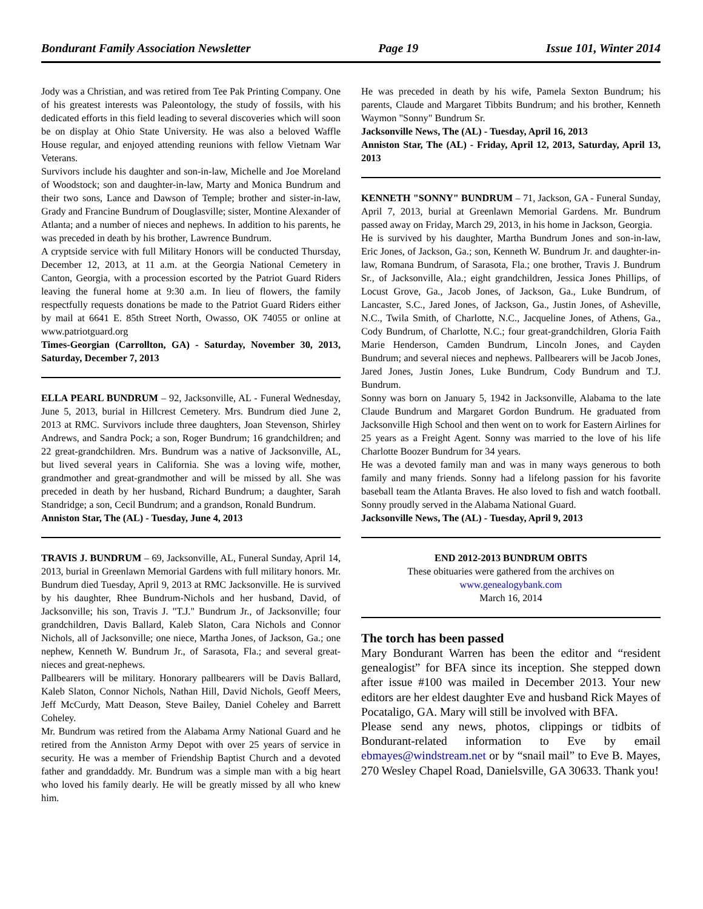Bondurant Family Association Newsletter Page 19 Issue 101, Winter 2014
Jody was a Christian, and was retired from Tee Pak Printing Company. One of his greatest interests was Paleontology, the study of fossils, with his dedicated efforts in this field leading to several discoveries which will soon be on display at Ohio State University. He was also a beloved Waffle House regular, and enjoyed attending reunions with fellow Vietnam War Veterans.
Survivors include his daughter and son-in-law, Michelle and Joe Moreland of Woodstock; son and daughter-in-law, Marty and Monica Bundrum and their two sons, Lance and Dawson of Temple; brother and sister-in-law, Grady and Francine Bundrum of Douglasville; sister, Montine Alexander of Atlanta; and a number of nieces and nephews. In addition to his parents, he was preceded in death by his brother, Lawrence Bundrum.
A cryptside service with full Military Honors will be conducted Thursday, December 12, 2013, at 11 a.m. at the Georgia National Cemetery in Canton, Georgia, with a procession escorted by the Patriot Guard Riders leaving the funeral home at 9:30 a.m. In lieu of flowers, the family respectfully requests donations be made to the Patriot Guard Riders either by mail at 6641 E. 85th Street North, Owasso, OK 74055 or online at www.patriotguard.org
Times-Georgian (Carrollton, GA) - Saturday, November 30, 2013, Saturday, December 7, 2013
ELLA PEARL BUNDRUM – 92, Jacksonville, AL - Funeral Wednesday, June 5, 2013, burial in Hillcrest Cemetery. Mrs. Bundrum died June 2, 2013 at RMC. Survivors include three daughters, Joan Stevenson, Shirley Andrews, and Sandra Pock; a son, Roger Bundrum; 16 grandchildren; and 22 great-grandchildren. Mrs. Bundrum was a native of Jacksonville, AL, but lived several years in California. She was a loving wife, mother, grandmother and great-grandmother and will be missed by all. She was preceded in death by her husband, Richard Bundrum; a daughter, Sarah Standridge; a son, Cecil Bundrum; and a grandson, Ronald Bundrum.
Anniston Star, The (AL) - Tuesday, June 4, 2013
TRAVIS J. BUNDRUM – 69, Jacksonville, AL, Funeral Sunday, April 14, 2013, burial in Greenlawn Memorial Gardens with full military honors. Mr. Bundrum died Tuesday, April 9, 2013 at RMC Jacksonville. He is survived by his daughter, Rhee Bundrum-Nichols and her husband, David, of Jacksonville; his son, Travis J. "T.J." Bundrum Jr., of Jacksonville; four grandchildren, Davis Ballard, Kaleb Slaton, Cara Nichols and Connor Nichols, all of Jacksonville; one niece, Martha Jones, of Jackson, Ga.; one nephew, Kenneth W. Bundrum Jr., of Sarasota, Fla.; and several great-nieces and great-nephews.
Pallbearers will be military. Honorary pallbearers will be Davis Ballard, Kaleb Slaton, Connor Nichols, Nathan Hill, David Nichols, Geoff Meers, Jeff McCurdy, Matt Deason, Steve Bailey, Daniel Coheley and Barrett Coheley.
Mr. Bundrum was retired from the Alabama Army National Guard and he retired from the Anniston Army Depot with over 25 years of service in security. He was a member of Friendship Baptist Church and a devoted father and granddaddy. Mr. Bundrum was a simple man with a big heart who loved his family dearly. He will be greatly missed by all who knew him.
He was preceded in death by his wife, Pamela Sexton Bundrum; his parents, Claude and Margaret Tibbits Bundrum; and his brother, Kenneth Waymon "Sonny" Bundrum Sr.
Jacksonville News, The (AL) - Tuesday, April 16, 2013
Anniston Star, The (AL) - Friday, April 12, 2013, Saturday, April 13, 2013
KENNETH "SONNY" BUNDRUM – 71, Jackson, GA - Funeral Sunday, April 7, 2013, burial at Greenlawn Memorial Gardens. Mr. Bundrum passed away on Friday, March 29, 2013, in his home in Jackson, Georgia.
He is survived by his daughter, Martha Bundrum Jones and son-in-law, Eric Jones, of Jackson, Ga.; son, Kenneth W. Bundrum Jr. and daughter-in-law, Romana Bundrum, of Sarasota, Fla.; one brother, Travis J. Bundrum Sr., of Jacksonville, Ala.; eight grandchildren, Jessica Jones Phillips, of Locust Grove, Ga., Jacob Jones, of Jackson, Ga., Luke Bundrum, of Lancaster, S.C., Jared Jones, of Jackson, Ga., Justin Jones, of Asheville, N.C., Twila Smith, of Charlotte, N.C., Jacqueline Jones, of Athens, Ga., Cody Bundrum, of Charlotte, N.C.; four great-grandchildren, Gloria Faith Marie Henderson, Camden Bundrum, Lincoln Jones, and Cayden Bundrum; and several nieces and nephews. Pallbearers will be Jacob Jones, Jared Jones, Justin Jones, Luke Bundrum, Cody Bundrum and T.J. Bundrum.
Sonny was born on January 5, 1942 in Jacksonville, Alabama to the late Claude Bundrum and Margaret Gordon Bundrum. He graduated from Jacksonville High School and then went on to work for Eastern Airlines for 25 years as a Freight Agent. Sonny was married to the love of his life Charlotte Boozer Bundrum for 34 years.
He was a devoted family man and was in many ways generous to both family and many friends. Sonny had a lifelong passion for his favorite baseball team the Atlanta Braves. He also loved to fish and watch football. Sonny proudly served in the Alabama National Guard.
Jacksonville News, The (AL) - Tuesday, April 9, 2013
END 2012-2013 BUNDRUM OBITS
These obituaries were gathered from the archives on
www.genealogybank.com
March 16, 2014
The torch has been passed
Mary Bondurant Warren has been the editor and “resident genealogist” for BFA since its inception. She stepped down after issue #100 was mailed in December 2013. Your new editors are her eldest daughter Eve and husband Rick Mayes of Pocataligo, GA. Mary will still be involved with BFA.
Please send any news, photos, clippings or tidbits of Bondurant-related information to Eve by email ebmayes@windstream.net or by “snail mail” to Eve B. Mayes, 270 Wesley Chapel Road, Danielsville, GA 30633. Thank you!